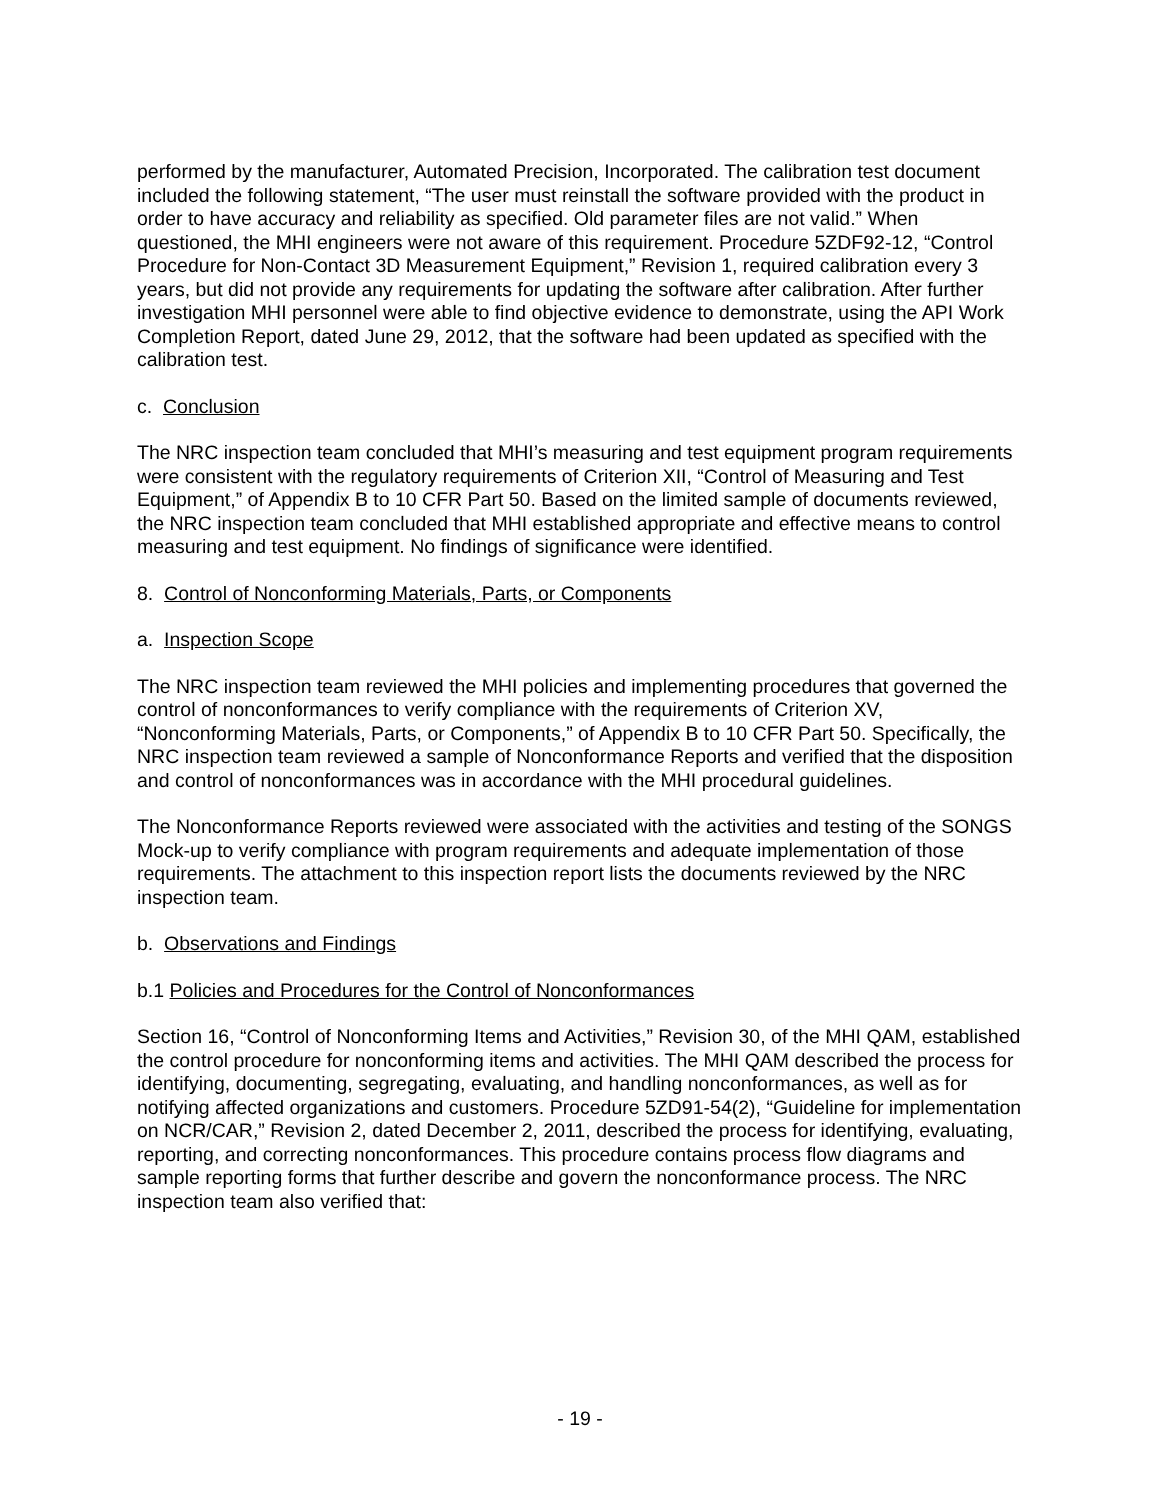performed by the manufacturer, Automated Precision, Incorporated. The calibration test document included the following statement, “The user must reinstall the software provided with the product in order to have accuracy and reliability as specified. Old parameter files are not valid.” When questioned, the MHI engineers were not aware of this requirement. Procedure 5ZDF92-12, “Control Procedure for Non-Contact 3D Measurement Equipment,” Revision 1, required calibration every 3 years, but did not provide any requirements for updating the software after calibration. After further investigation MHI personnel were able to find objective evidence to demonstrate, using the API Work Completion Report, dated June 29, 2012, that the software had been updated as specified with the calibration test.
c. Conclusion
The NRC inspection team concluded that MHI’s measuring and test equipment program requirements were consistent with the regulatory requirements of Criterion XII, “Control of Measuring and Test Equipment,” of Appendix B to 10 CFR Part 50. Based on the limited sample of documents reviewed, the NRC inspection team concluded that MHI established appropriate and effective means to control measuring and test equipment. No findings of significance were identified.
8. Control of Nonconforming Materials, Parts, or Components
a. Inspection Scope
The NRC inspection team reviewed the MHI policies and implementing procedures that governed the control of nonconformances to verify compliance with the requirements of Criterion XV, “Nonconforming Materials, Parts, or Components,” of Appendix B to 10 CFR Part 50. Specifically, the NRC inspection team reviewed a sample of Nonconformance Reports and verified that the disposition and control of nonconformances was in accordance with the MHI procedural guidelines.
The Nonconformance Reports reviewed were associated with the activities and testing of the SONGS Mock-up to verify compliance with program requirements and adequate implementation of those requirements. The attachment to this inspection report lists the documents reviewed by the NRC inspection team.
b. Observations and Findings
b.1 Policies and Procedures for the Control of Nonconformances
Section 16, “Control of Nonconforming Items and Activities,” Revision 30, of the MHI QAM, established the control procedure for nonconforming items and activities. The MHI QAM described the process for identifying, documenting, segregating, evaluating, and handling nonconformances, as well as for notifying affected organizations and customers. Procedure 5ZD91-54(2), “Guideline for implementation on NCR/CAR,” Revision 2, dated December 2, 2011, described the process for identifying, evaluating, reporting, and correcting nonconformances. This procedure contains process flow diagrams and sample reporting forms that further describe and govern the nonconformance process. The NRC inspection team also verified that:
- 19 -